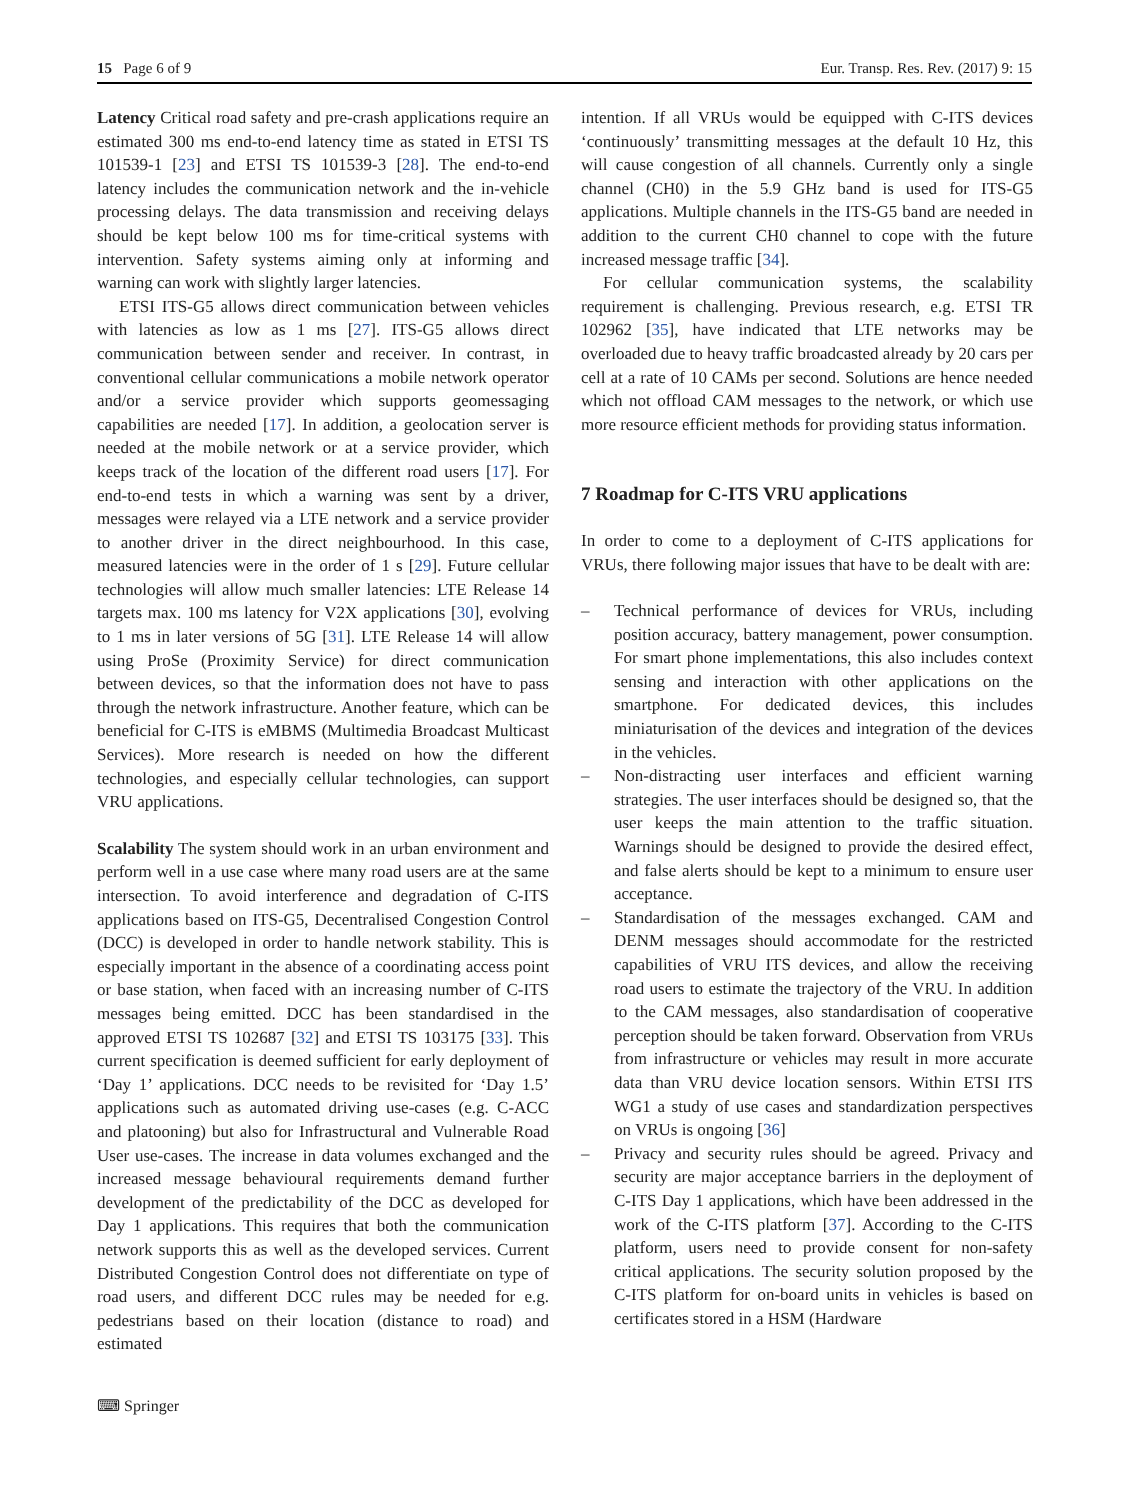15 Page 6 of 9 Eur. Transp. Res. Rev. (2017) 9: 15
Latency Critical road safety and pre-crash applications require an estimated 300 ms end-to-end latency time as stated in ETSI TS 101539-1 [23] and ETSI TS 101539-3 [28]. The end-to-end latency includes the communication network and the in-vehicle processing delays. The data transmission and receiving delays should be kept below 100 ms for time-critical systems with intervention. Safety systems aiming only at informing and warning can work with slightly larger latencies.
ETSI ITS-G5 allows direct communication between vehicles with latencies as low as 1 ms [27]. ITS-G5 allows direct communication between sender and receiver. In contrast, in conventional cellular communications a mobile network operator and/or a service provider which supports geomessaging capabilities are needed [17]. In addition, a geolocation server is needed at the mobile network or at a service provider, which keeps track of the location of the different road users [17]. For end-to-end tests in which a warning was sent by a driver, messages were relayed via a LTE network and a service provider to another driver in the direct neighbourhood. In this case, measured latencies were in the order of 1 s [29]. Future cellular technologies will allow much smaller latencies: LTE Release 14 targets max. 100 ms latency for V2X applications [30], evolving to 1 ms in later versions of 5G [31]. LTE Release 14 will allow using ProSe (Proximity Service) for direct communication between devices, so that the information does not have to pass through the network infrastructure. Another feature, which can be beneficial for C-ITS is eMBMS (Multimedia Broadcast Multicast Services). More research is needed on how the different technologies, and especially cellular technologies, can support VRU applications.
Scalability The system should work in an urban environment and perform well in a use case where many road users are at the same intersection. To avoid interference and degradation of C-ITS applications based on ITS-G5, Decentralised Congestion Control (DCC) is developed in order to handle network stability. This is especially important in the absence of a coordinating access point or base station, when faced with an increasing number of C-ITS messages being emitted. DCC has been standardised in the approved ETSI TS 102687 [32] and ETSI TS 103175 [33]. This current specification is deemed sufficient for early deployment of ‘Day 1’ applications. DCC needs to be revisited for ‘Day 1.5’ applications such as automated driving use-cases (e.g. C-ACC and platooning) but also for Infrastructural and Vulnerable Road User use-cases. The increase in data volumes exchanged and the increased message behavioural requirements demand further development of the predictability of the DCC as developed for Day 1 applications. This requires that both the communication network supports this as well as the developed services. Current Distributed Congestion Control does not differentiate on type of road users, and different DCC rules may be needed for e.g. pedestrians based on their location (distance to road) and estimated
intention. If all VRUs would be equipped with C-ITS devices ‘continuously’ transmitting messages at the default 10 Hz, this will cause congestion of all channels. Currently only a single channel (CH0) in the 5.9 GHz band is used for ITS-G5 applications. Multiple channels in the ITS-G5 band are needed in addition to the current CH0 channel to cope with the future increased message traffic [34].
For cellular communication systems, the scalability requirement is challenging. Previous research, e.g. ETSI TR 102962 [35], have indicated that LTE networks may be overloaded due to heavy traffic broadcasted already by 20 cars per cell at a rate of 10 CAMs per second. Solutions are hence needed which not offload CAM messages to the network, or which use more resource efficient methods for providing status information.
7 Roadmap for C-ITS VRU applications
In order to come to a deployment of C-ITS applications for VRUs, there following major issues that have to be dealt with are:
– Technical performance of devices for VRUs, including position accuracy, battery management, power consumption. For smart phone implementations, this also includes context sensing and interaction with other applications on the smartphone. For dedicated devices, this includes miniaturisation of the devices and integration of the devices in the vehicles.
– Non-distracting user interfaces and efficient warning strategies. The user interfaces should be designed so, that the user keeps the main attention to the traffic situation. Warnings should be designed to provide the desired effect, and false alerts should be kept to a minimum to ensure user acceptance.
– Standardisation of the messages exchanged. CAM and DENM messages should accommodate for the restricted capabilities of VRU ITS devices, and allow the receiving road users to estimate the trajectory of the VRU. In addition to the CAM messages, also standardisation of cooperative perception should be taken forward. Observation from VRUs from infrastructure or vehicles may result in more accurate data than VRU device location sensors. Within ETSI ITS WG1 a study of use cases and standardization perspectives on VRUs is ongoing [36]
– Privacy and security rules should be agreed. Privacy and security are major acceptance barriers in the deployment of C-ITS Day 1 applications, which have been addressed in the work of the C-ITS platform [37]. According to the C-ITS platform, users need to provide consent for non-safety critical applications. The security solution proposed by the C-ITS platform for on-board units in vehicles is based on certificates stored in a HSM (Hardware
⌨ Springer